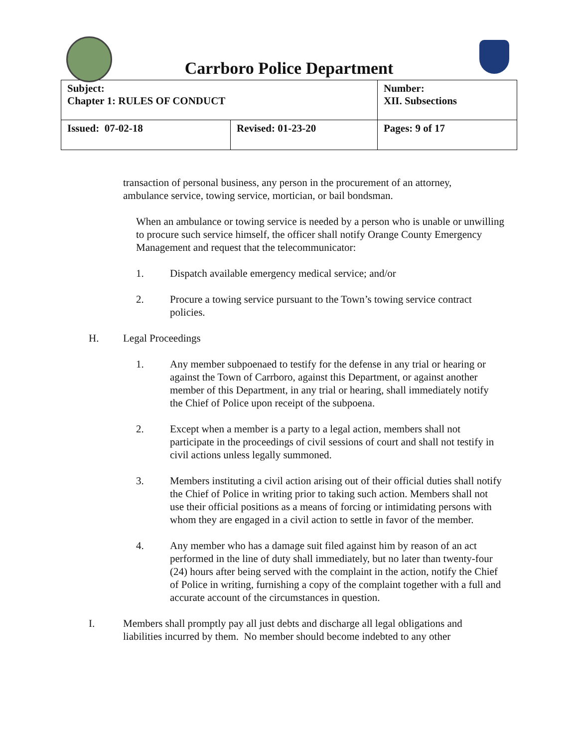Carrboro Police Department
| Subject: Chapter 1: RULES OF CONDUCT | | Number: XII. Subsections |
| Issued: 07-02-18 | Revised: 01-23-20 | Pages: 9 of 17 |
transaction of personal business, any person in the procurement of an attorney, ambulance service, towing service, mortician, or bail bondsman.
When an ambulance or towing service is needed by a person who is unable or unwilling to procure such service himself, the officer shall notify Orange County Emergency Management and request that the telecommunicator:
1. Dispatch available emergency medical service; and/or
2. Procure a towing service pursuant to the Town’s towing service contract policies.
H. Legal Proceedings
1. Any member subpoenaed to testify for the defense in any trial or hearing or against the Town of Carrboro, against this Department, or against another member of this Department, in any trial or hearing, shall immediately notify the Chief of Police upon receipt of the subpoena.
2. Except when a member is a party to a legal action, members shall not participate in the proceedings of civil sessions of court and shall not testify in civil actions unless legally summoned.
3. Members instituting a civil action arising out of their official duties shall notify the Chief of Police in writing prior to taking such action. Members shall not use their official positions as a means of forcing or intimidating persons with whom they are engaged in a civil action to settle in favor of the member.
4. Any member who has a damage suit filed against him by reason of an act performed in the line of duty shall immediately, but no later than twenty-four (24) hours after being served with the complaint in the action, notify the Chief of Police in writing, furnishing a copy of the complaint together with a full and accurate account of the circumstances in question.
I. Members shall promptly pay all just debts and discharge all legal obligations and liabilities incurred by them. No member should become indebted to any other